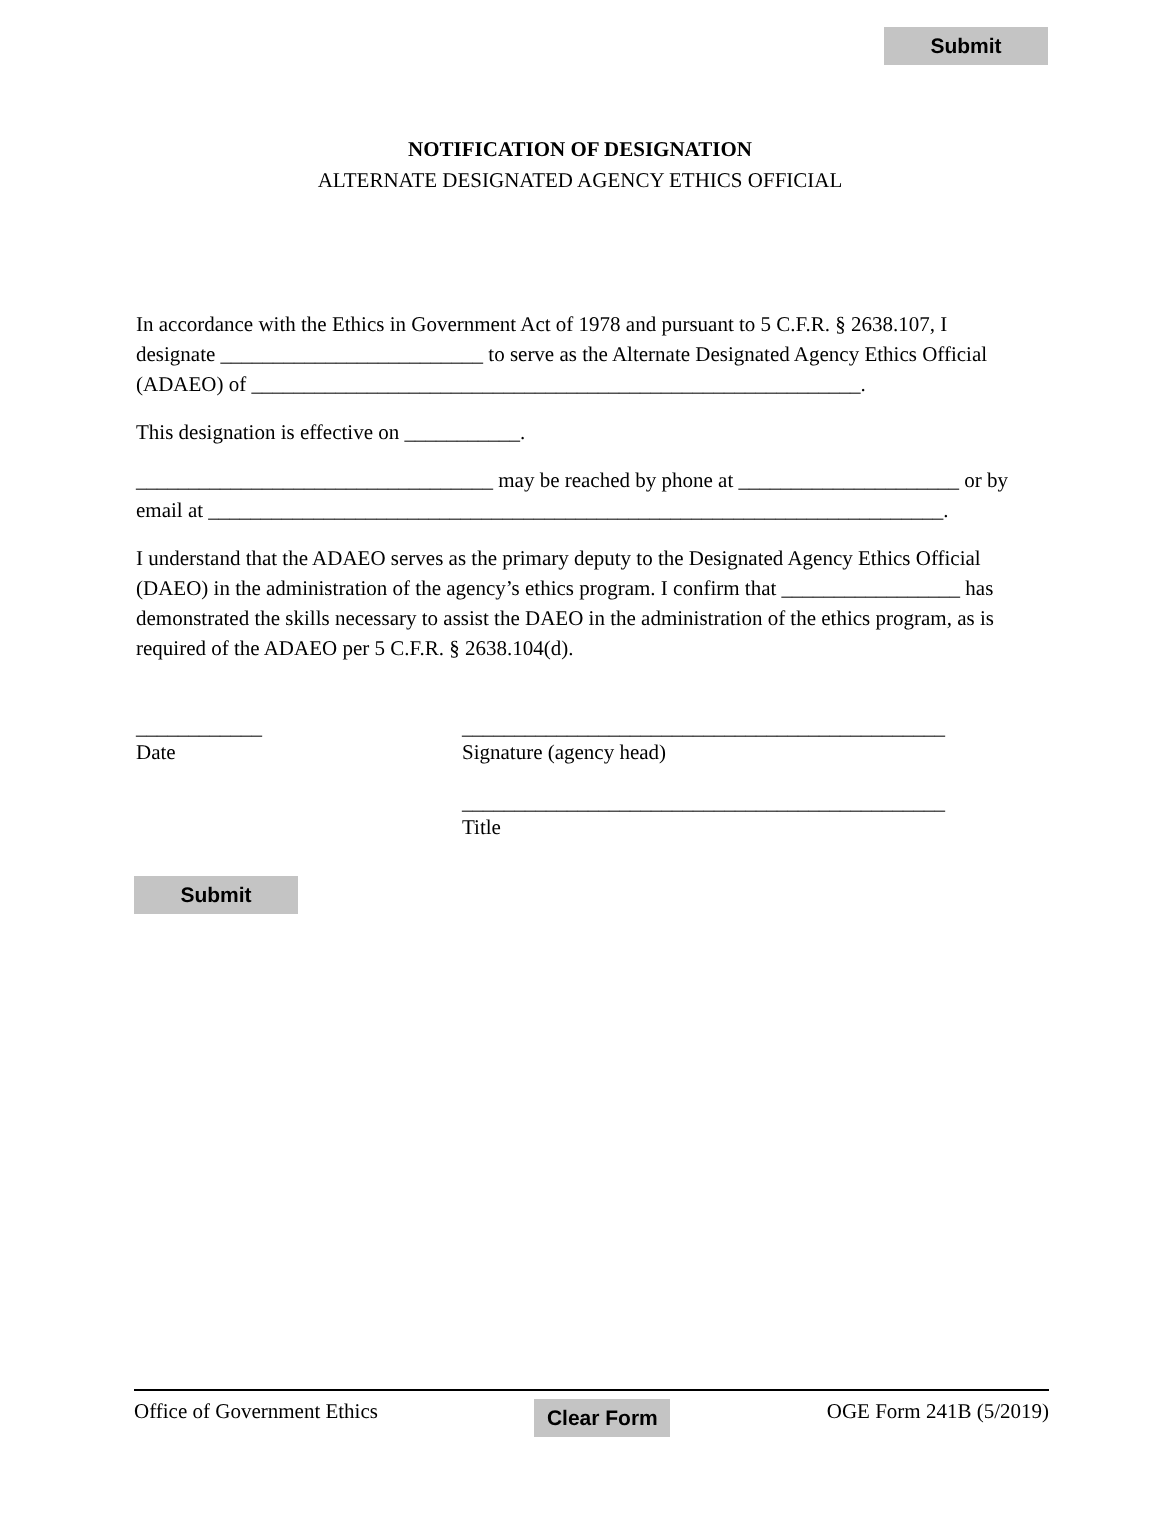Submit
NOTIFICATION OF DESIGNATION
ALTERNATE DESIGNATED AGENCY ETHICS OFFICIAL
In accordance with the Ethics in Government Act of 1978 and pursuant to 5 C.F.R. § 2638.107, I designate _________________________ to serve as the Alternate Designated Agency Ethics Official (ADAEO) of __________________________________________________________.
This designation is effective on ___________.
__________________________________ may be reached by phone at _____________________ or by email at ______________________________________________________________________.
I understand that the ADAEO serves as the primary deputy to the Designated Agency Ethics Official (DAEO) in the administration of the agency’s ethics program. I confirm that _________________ has demonstrated the skills necessary to assist the DAEO in the administration of the ethics program, as is required of the ADAEO per 5 C.F.R. § 2638.104(d).
____________
Date
______________________________________________
Signature (agency head)
______________________________________________
Title
Submit
Office of Government Ethics Clear Form OGE Form 241B (5/2019)